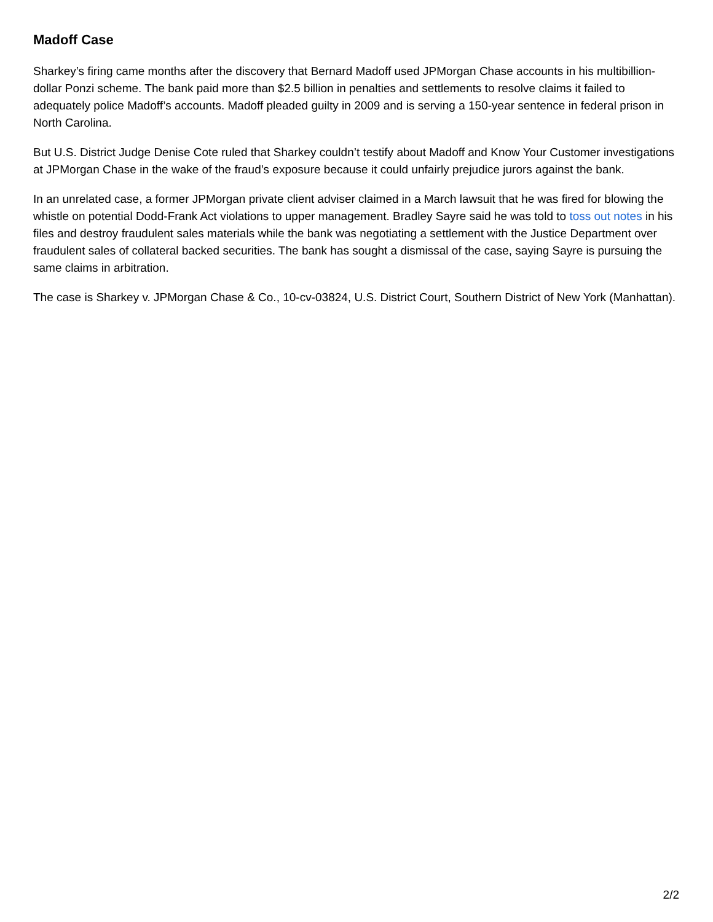Madoff Case
Sharkey’s firing came months after the discovery that Bernard Madoff used JPMorgan Chase accounts in his multibillion-dollar Ponzi scheme. The bank paid more than $2.5 billion in penalties and settlements to resolve claims it failed to adequately police Madoff’s accounts. Madoff pleaded guilty in 2009 and is serving a 150-year sentence in federal prison in North Carolina.
But U.S. District Judge Denise Cote ruled that Sharkey couldn’t testify about Madoff and Know Your Customer investigations at JPMorgan Chase in the wake of the fraud’s exposure because it could unfairly prejudice jurors against the bank.
In an unrelated case, a former JPMorgan private client adviser claimed in a March lawsuit that he was fired for blowing the whistle on potential Dodd-Frank Act violations to upper management. Bradley Sayre said he was told to toss out notes in his files and destroy fraudulent sales materials while the bank was negotiating a settlement with the Justice Department over fraudulent sales of collateral backed securities. The bank has sought a dismissal of the case, saying Sayre is pursuing the same claims in arbitration.
The case is Sharkey v. JPMorgan Chase & Co., 10-cv-03824, U.S. District Court, Southern District of New York (Manhattan).
2/2